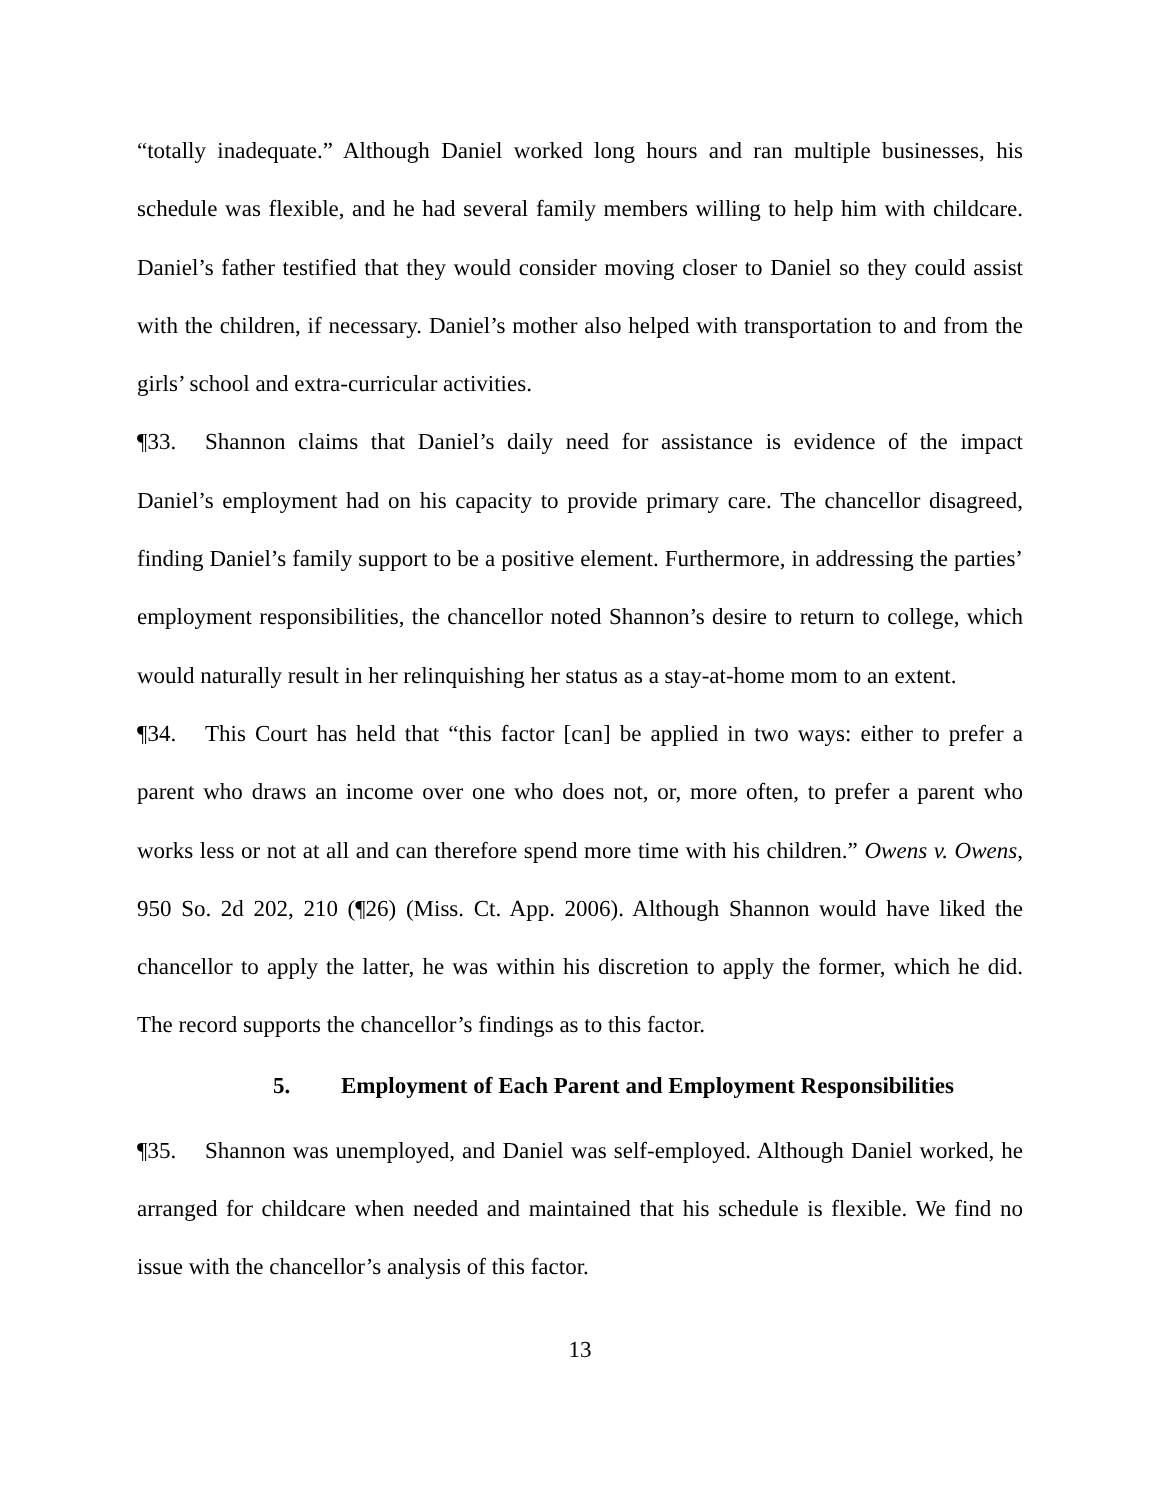“totally inadequate.” Although Daniel worked long hours and ran multiple businesses, his schedule was flexible, and he had several family members willing to help him with childcare. Daniel’s father testified that they would consider moving closer to Daniel so they could assist with the children, if necessary. Daniel’s mother also helped with transportation to and from the girls’ school and extra-curricular activities.
¶33. Shannon claims that Daniel’s daily need for assistance is evidence of the impact Daniel’s employment had on his capacity to provide primary care. The chancellor disagreed, finding Daniel’s family support to be a positive element. Furthermore, in addressing the parties’ employment responsibilities, the chancellor noted Shannon’s desire to return to college, which would naturally result in her relinquishing her status as a stay-at-home mom to an extent.
¶34. This Court has held that “this factor [can] be applied in two ways: either to prefer a parent who draws an income over one who does not, or, more often, to prefer a parent who works less or not at all and can therefore spend more time with his children.” Owens v. Owens, 950 So. 2d 202, 210 (¶26) (Miss. Ct. App. 2006). Although Shannon would have liked the chancellor to apply the latter, he was within his discretion to apply the former, which he did. The record supports the chancellor’s findings as to this factor.
5. Employment of Each Parent and Employment Responsibilities
¶35. Shannon was unemployed, and Daniel was self-employed. Although Daniel worked, he arranged for childcare when needed and maintained that his schedule is flexible. We find no issue with the chancellor’s analysis of this factor.
13